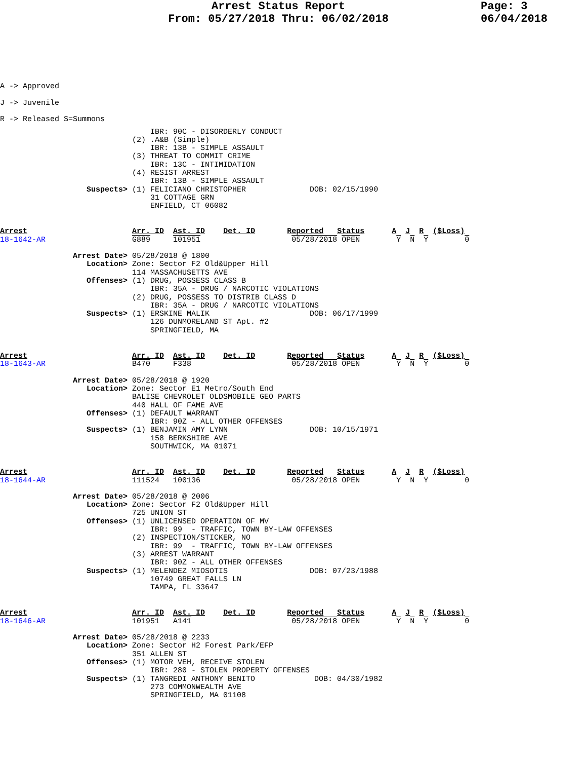Arrest Status Report
From: 05/27/2018 Thru: 06/02/2018
Page: 3
06/04/2018
A -> Approved
J -> Juvenile
R -> Released S=Summons
                                 IBR: 90C - DISORDERLY CONDUCT
                             (2) .A&B (Simple)
                                 IBR: 13B - SIMPLE ASSAULT
                             (3) THREAT TO COMMIT CRIME
                                 IBR: 13C - INTIMIDATION
                             (4) RESIST ARREST
                                 IBR: 13B - SIMPLE ASSAULT
                   Suspects> (1) FELICIANO CHRISTOPHER              DOB: 02/15/1990
                                 31 COTTAGE GRN
                                 ENFIELD, CT 06082
Arrest                       Arr. ID  Ast. ID    Det. ID       Reported   Status      A  J  R  ($Loss)
18-1642-AR                   G889     101951                    05/28/2018 OPEN        Y  N  Y        0
                Arrest Date> 05/28/2018 @ 1800
                   Location> Zone: Sector F2 Old&Upper Hill
                             114 MASSACHUSETTS AVE
                   Offenses> (1) DRUG, POSSESS CLASS B
                                 IBR: 35A - DRUG / NARCOTIC VIOLATIONS
                             (2) DRUG, POSSESS TO DISTRIB CLASS D
                                 IBR: 35A - DRUG / NARCOTIC VIOLATIONS
                   Suspects> (1) ERSKINE MALIK                      DOB: 06/17/1999
                                 126 DUNMORELAND ST Apt. #2
                                 SPRINGFIELD, MA
Arrest                       Arr. ID  Ast. ID    Det. ID       Reported   Status      A  J  R  ($Loss)
18-1643-AR                   B470     F338                      05/28/2018 OPEN        Y  N  Y        0
                Arrest Date> 05/28/2018 @ 1920
                   Location> Zone: Sector E1 Metro/South End
                             BALISE CHEVROLET OLDSMOBILE GEO PARTS
                             440 HALL OF FAME AVE
                   Offenses> (1) DEFAULT WARRANT
                                 IBR: 90Z - ALL OTHER OFFENSES
                   Suspects> (1) BENJAMIN AMY LYNN                  DOB: 10/15/1971
                                 158 BERKSHIRE AVE
                                 SOUTHWICK, MA 01071
Arrest                       Arr. ID  Ast. ID    Det. ID       Reported   Status      A  J  R  ($Loss)
18-1644-AR                   111524   100136                    05/28/2018 OPEN        Y  N  Y        0
                Arrest Date> 05/28/2018 @ 2006
                   Location> Zone: Sector F2 Old&Upper Hill
                             725 UNION ST
                   Offenses> (1) UNLICENSED OPERATION OF MV
                                 IBR: 99  - TRAFFIC, TOWN BY-LAW OFFENSES
                             (2) INSPECTION/STICKER, NO
                                 IBR: 99  - TRAFFIC, TOWN BY-LAW OFFENSES
                             (3) ARREST WARRANT
                                 IBR: 90Z - ALL OTHER OFFENSES
                   Suspects> (1) MELENDEZ MIOSOTIS                  DOB: 07/23/1988
                                 10749 GREAT FALLS LN
                                 TAMPA, FL 33647
Arrest                       Arr. ID  Ast. ID    Det. ID       Reported   Status      A  J  R  ($Loss)
18-1646-AR                   101951   A141                      05/28/2018 OPEN        Y  N  Y        0
                Arrest Date> 05/28/2018 @ 2233
                   Location> Zone: Sector H2 Forest Park/EFP
                             351 ALLEN ST
                   Offenses> (1) MOTOR VEH, RECEIVE STOLEN
                                 IBR: 280 - STOLEN PROPERTY OFFENSES
                   Suspects> (1) TANGREDI ANTHONY BENITO             DOB: 04/30/1982
                                 273 COMMONWEALTH AVE
                                 SPRINGFIELD, MA 01108